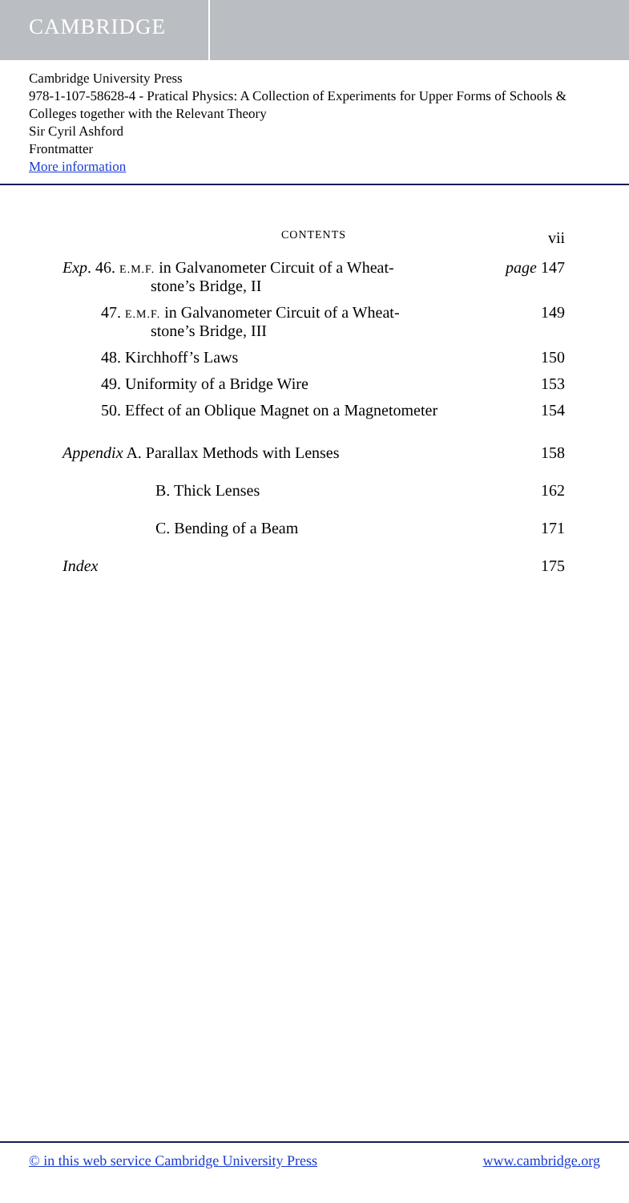CAMBRIDGE
Cambridge University Press
978-1-107-58628-4 - Pratical Physics: A Collection of Experiments for Upper Forms of Schools & Colleges together with the Relevant Theory
Sir Cyril Ashford
Frontmatter
More information
CONTENTS
vii
Exp. 46. E.M.F. in Galvanometer Circuit of a Wheat-
stone’s Bridge, II
page 147
47. E.M.F. in Galvanometer Circuit of a Wheat-
stone’s Bridge, III
149
48. Kirchhoff’s Laws 150
49. Uniformity of a Bridge Wire
153
50. Effect of an Oblique Magnet on a Magnetometer
154
Appendix A. Parallax Methods with Lenses
158
B. Thick Lenses 162
C. Bending of a Beam 171
Index 175
© in this web service Cambridge University Press www.cambridge.org